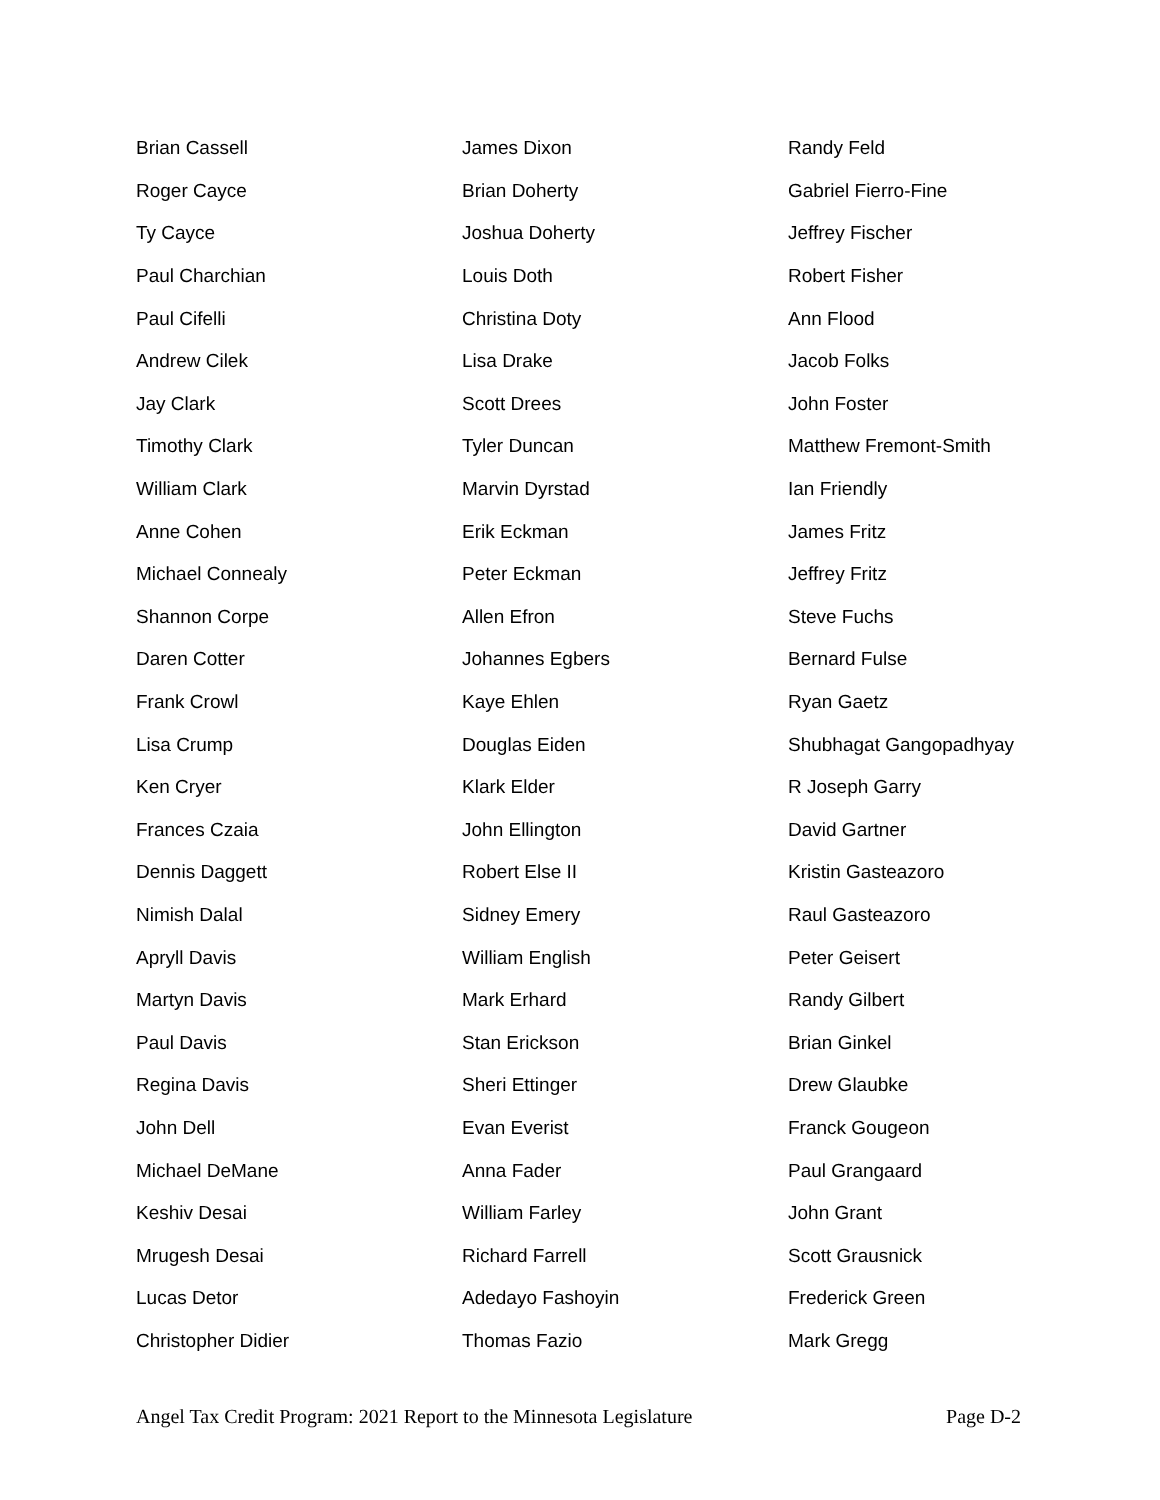| Brian Cassell | James Dixon | Randy Feld |
| Roger Cayce | Brian Doherty | Gabriel Fierro-Fine |
| Ty Cayce | Joshua Doherty | Jeffrey Fischer |
| Paul Charchian | Louis Doth | Robert Fisher |
| Paul Cifelli | Christina Doty | Ann Flood |
| Andrew Cilek | Lisa Drake | Jacob Folks |
| Jay Clark | Scott Drees | John Foster |
| Timothy Clark | Tyler Duncan | Matthew Fremont-Smith |
| William Clark | Marvin Dyrstad | Ian Friendly |
| Anne Cohen | Erik Eckman | James Fritz |
| Michael Connealy | Peter Eckman | Jeffrey Fritz |
| Shannon Corpe | Allen Efron | Steve Fuchs |
| Daren Cotter | Johannes Egbers | Bernard Fulse |
| Frank Crowl | Kaye Ehlen | Ryan Gaetz |
| Lisa Crump | Douglas Eiden | Shubhagat Gangopadhyay |
| Ken Cryer | Klark Elder | R Joseph Garry |
| Frances Czaia | John Ellington | David Gartner |
| Dennis Daggett | Robert Else II | Kristin Gasteazoro |
| Nimish Dalal | Sidney Emery | Raul Gasteazoro |
| Apryll Davis | William English | Peter Geisert |
| Martyn Davis | Mark Erhard | Randy Gilbert |
| Paul Davis | Stan Erickson | Brian Ginkel |
| Regina Davis | Sheri Ettinger | Drew Glaubke |
| John Dell | Evan Everist | Franck Gougeon |
| Michael DeMane | Anna Fader | Paul Grangaard |
| Keshiv Desai | William Farley | John Grant |
| Mrugesh Desai | Richard Farrell | Scott Grausnick |
| Lucas Detor | Adedayo Fashoyin | Frederick Green |
| Christopher Didier | Thomas Fazio | Mark Gregg |
Angel Tax Credit Program: 2021 Report to the Minnesota Legislature Page D-2